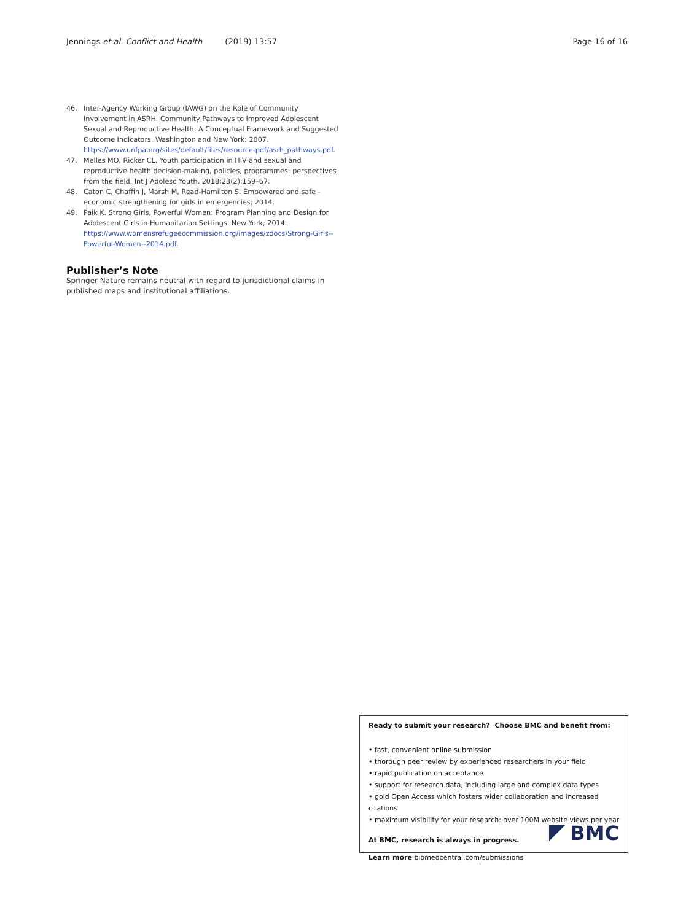Jennings et al. Conflict and Health (2019) 13:57 Page 16 of 16
46. Inter-Agency Working Group (IAWG) on the Role of Community Involvement in ASRH. Community Pathways to Improved Adolescent Sexual and Reproductive Health: A Conceptual Framework and Suggested Outcome Indicators. Washington and New York; 2007. https://www.unfpa.org/sites/default/files/resource-pdf/asrh_pathways.pdf.
47. Melles MO, Ricker CL. Youth participation in HIV and sexual and reproductive health decision-making, policies, programmes: perspectives from the field. Int J Adolesc Youth. 2018;23(2):159–67.
48. Caton C, Chaffin J, Marsh M, Read-Hamilton S. Empowered and safe - economic strengthening for girls in emergencies; 2014.
49. Paik K. Strong Girls, Powerful Women: Program Planning and Design for Adolescent Girls in Humanitarian Settings. New York; 2014. https://www.womensrefugeecommission.org/images/zdocs/Strong-Girls--Powerful-Women--2014.pdf.
Publisher’s Note
Springer Nature remains neutral with regard to jurisdictional claims in published maps and institutional affiliations.
Ready to submit your research? Choose BMC and benefit from:
• fast, convenient online submission
• thorough peer review by experienced researchers in your field
• rapid publication on acceptance
• support for research data, including large and complex data types
• gold Open Access which fosters wider collaboration and increased citations
• maximum visibility for your research: over 100M website views per year
At BMC, research is always in progress.
Learn more biomedcentral.com/submissions
BMC